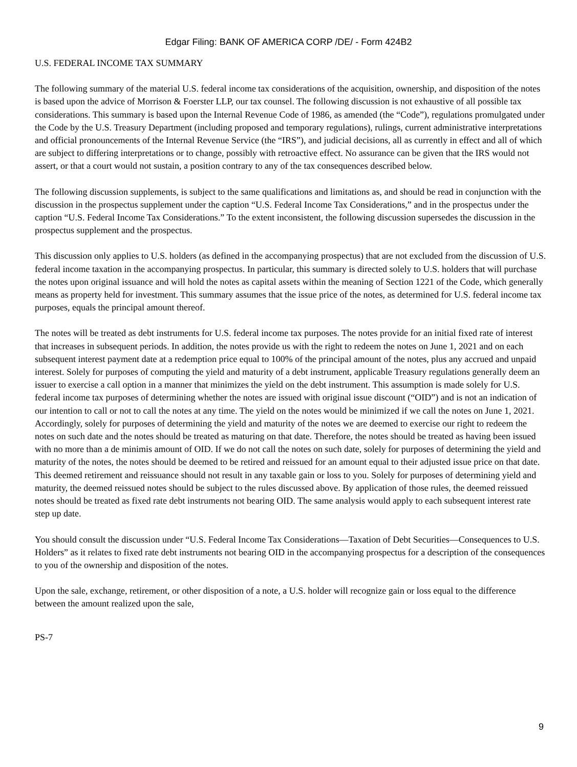Edgar Filing: BANK OF AMERICA CORP /DE/ - Form 424B2
U.S. FEDERAL INCOME TAX SUMMARY
The following summary of the material U.S. federal income tax considerations of the acquisition, ownership, and disposition of the notes is based upon the advice of Morrison & Foerster LLP, our tax counsel. The following discussion is not exhaustive of all possible tax considerations. This summary is based upon the Internal Revenue Code of 1986, as amended (the “Code”), regulations promulgated under the Code by the U.S. Treasury Department (including proposed and temporary regulations), rulings, current administrative interpretations and official pronouncements of the Internal Revenue Service (the “IRS”), and judicial decisions, all as currently in effect and all of which are subject to differing interpretations or to change, possibly with retroactive effect. No assurance can be given that the IRS would not assert, or that a court would not sustain, a position contrary to any of the tax consequences described below.
The following discussion supplements, is subject to the same qualifications and limitations as, and should be read in conjunction with the discussion in the prospectus supplement under the caption “U.S. Federal Income Tax Considerations,” and in the prospectus under the caption “U.S. Federal Income Tax Considerations.” To the extent inconsistent, the following discussion supersedes the discussion in the prospectus supplement and the prospectus.
This discussion only applies to U.S. holders (as defined in the accompanying prospectus) that are not excluded from the discussion of U.S. federal income taxation in the accompanying prospectus. In particular, this summary is directed solely to U.S. holders that will purchase the notes upon original issuance and will hold the notes as capital assets within the meaning of Section 1221 of the Code, which generally means as property held for investment. This summary assumes that the issue price of the notes, as determined for U.S. federal income tax purposes, equals the principal amount thereof.
The notes will be treated as debt instruments for U.S. federal income tax purposes. The notes provide for an initial fixed rate of interest that increases in subsequent periods. In addition, the notes provide us with the right to redeem the notes on June 1, 2021 and on each subsequent interest payment date at a redemption price equal to 100% of the principal amount of the notes, plus any accrued and unpaid interest. Solely for purposes of computing the yield and maturity of a debt instrument, applicable Treasury regulations generally deem an issuer to exercise a call option in a manner that minimizes the yield on the debt instrument. This assumption is made solely for U.S. federal income tax purposes of determining whether the notes are issued with original issue discount (“OID”) and is not an indication of our intention to call or not to call the notes at any time. The yield on the notes would be minimized if we call the notes on June 1, 2021. Accordingly, solely for purposes of determining the yield and maturity of the notes we are deemed to exercise our right to redeem the notes on such date and the notes should be treated as maturing on that date. Therefore, the notes should be treated as having been issued with no more than a de minimis amount of OID. If we do not call the notes on such date, solely for purposes of determining the yield and maturity of the notes, the notes should be deemed to be retired and reissued for an amount equal to their adjusted issue price on that date. This deemed retirement and reissuance should not result in any taxable gain or loss to you. Solely for purposes of determining yield and maturity, the deemed reissued notes should be subject to the rules discussed above. By application of those rules, the deemed reissued notes should be treated as fixed rate debt instruments not bearing OID. The same analysis would apply to each subsequent interest rate step up date.
You should consult the discussion under “U.S. Federal Income Tax Considerations—Taxation of Debt Securities—Consequences to U.S. Holders” as it relates to fixed rate debt instruments not bearing OID in the accompanying prospectus for a description of the consequences to you of the ownership and disposition of the notes.
Upon the sale, exchange, retirement, or other disposition of a note, a U.S. holder will recognize gain or loss equal to the difference between the amount realized upon the sale,
PS-7
9